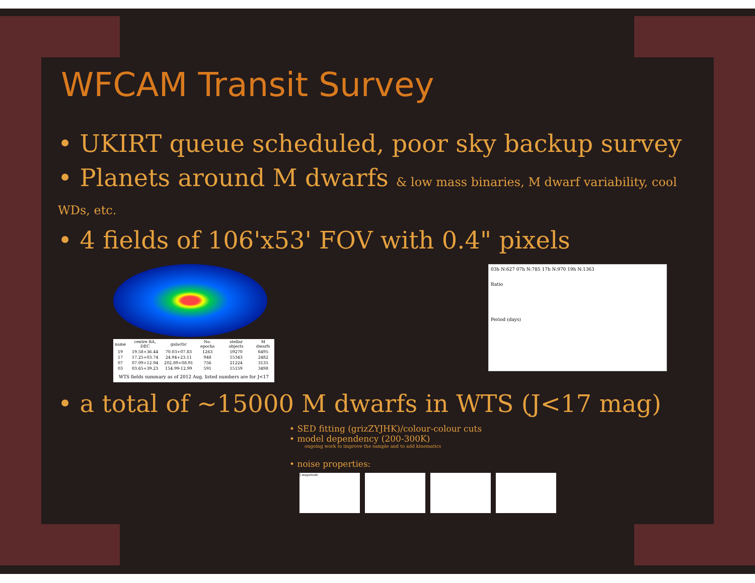WFCAM Transit Survey
• UKIRT queue scheduled, poor sky backup survey
• Planets around M dwarfs & low mass binaries, M dwarf variability, cool WDs, etc.
• 4 fields of 106'x53' FOV with 0.4" pixels
| name | centre RA, DEC | galactic | No. epochs | stellar objects | M dwarfs |
| --- | --- | --- | --- | --- | --- |
| 19 | 19.58+36.44 | 70.03+07.83 | 1263 | 59270 | 6495 |
| 17 | 17.25+03.74 | 24.94+23.11 | 948 | 15343 | 2482 |
| 07 | 07.09+12.94 | 202.89+08.91 | 756 | 21224 | 3135 |
| 03 | 03.65+39.23 | 154.99-12.99 | 591 | 15159 | 3498 |
WTS fields summary as of 2012 Aug, listed numbers are for J<17
03h N:627 07h N:785 17h N:970 19h N:1363
Ratio
Period (days)
• a total of ~15000 M dwarfs in WTS (J<17 mag)
• SED fitting (grizZYJHK)/colour-colour cuts
• model dependency (200-300K)
ongoing work to improve the sample and to add kinematics
• noise properties:
J magnitude